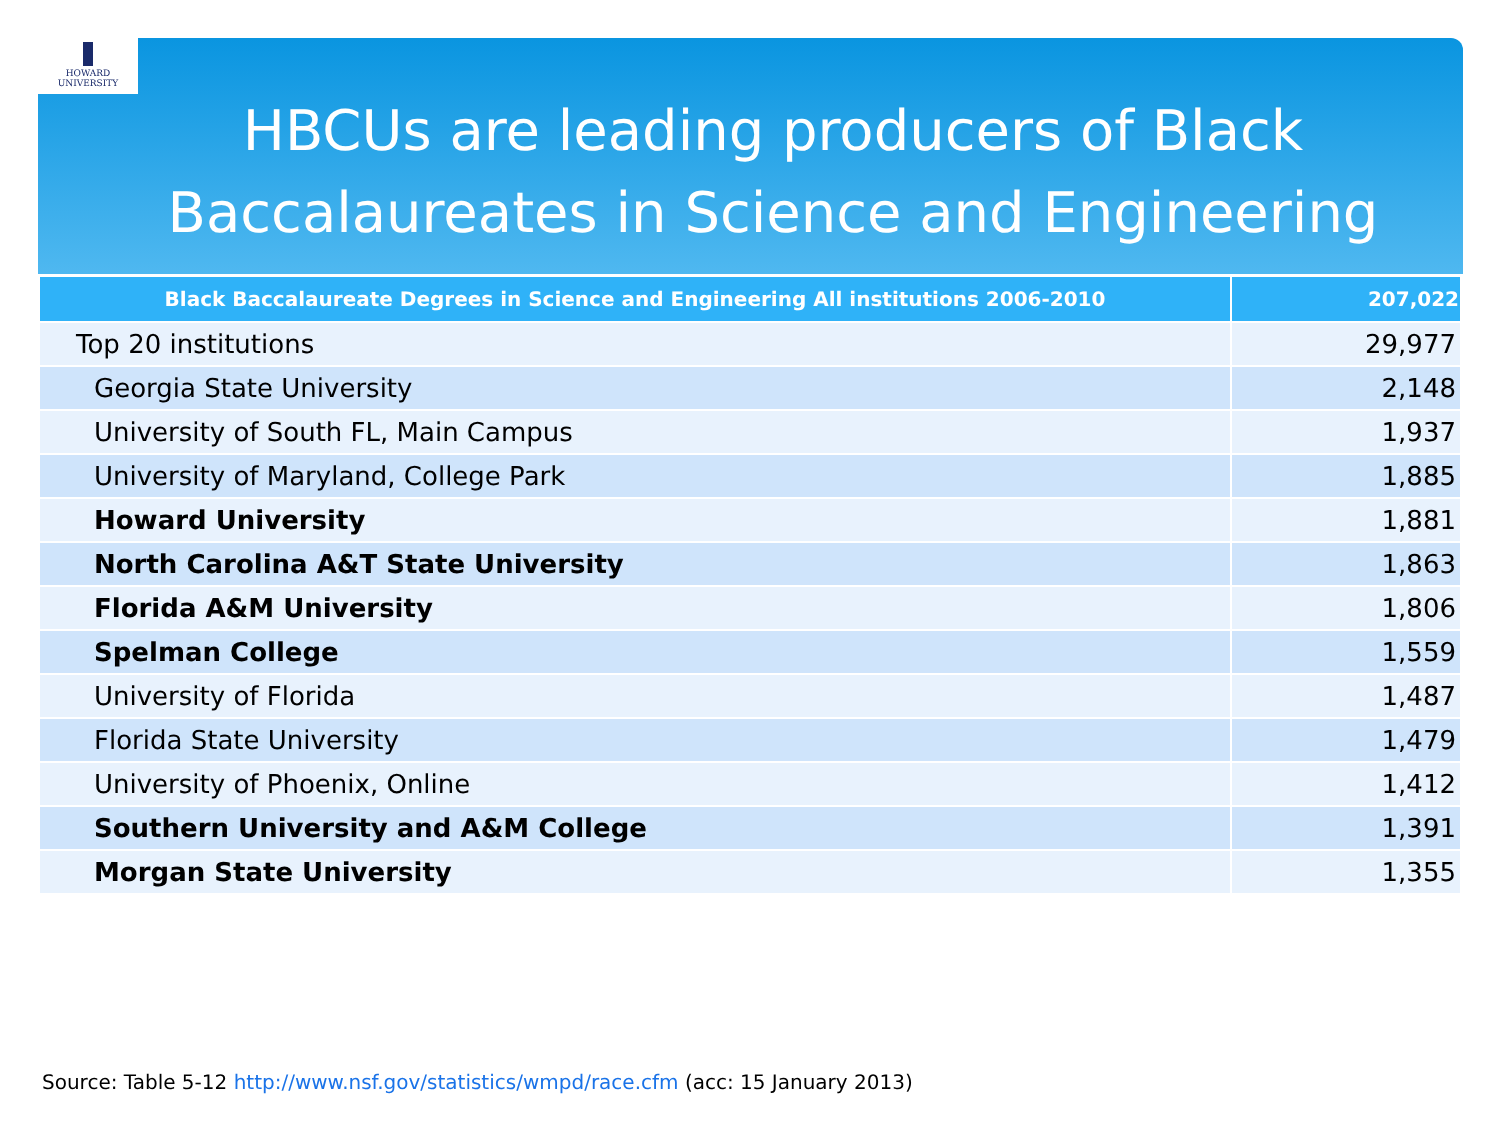HOWARD
UNIVERSITY
HBCUs are leading producers of Black Baccalaureates in Science and Engineering
| Black Baccalaureate Degrees in Science and Engineering All institutions 2006-2010 | 207,022 |
| --- | --- |
| Top 20 institutions | 29,977 |
| Georgia State University | 2,148 |
| University of South FL, Main Campus | 1,937 |
| University of Maryland, College Park | 1,885 |
| Howard University | 1,881 |
| North Carolina A&T State University | 1,863 |
| Florida A&M University | 1,806 |
| Spelman College | 1,559 |
| University of Florida | 1,487 |
| Florida State University | 1,479 |
| University of Phoenix, Online | 1,412 |
| Southern University and A&M College | 1,391 |
| Morgan State University | 1,355 |
Source: Table 5-12 http://www.nsf.gov/statistics/wmpd/race.cfm (acc: 15 January 2013)